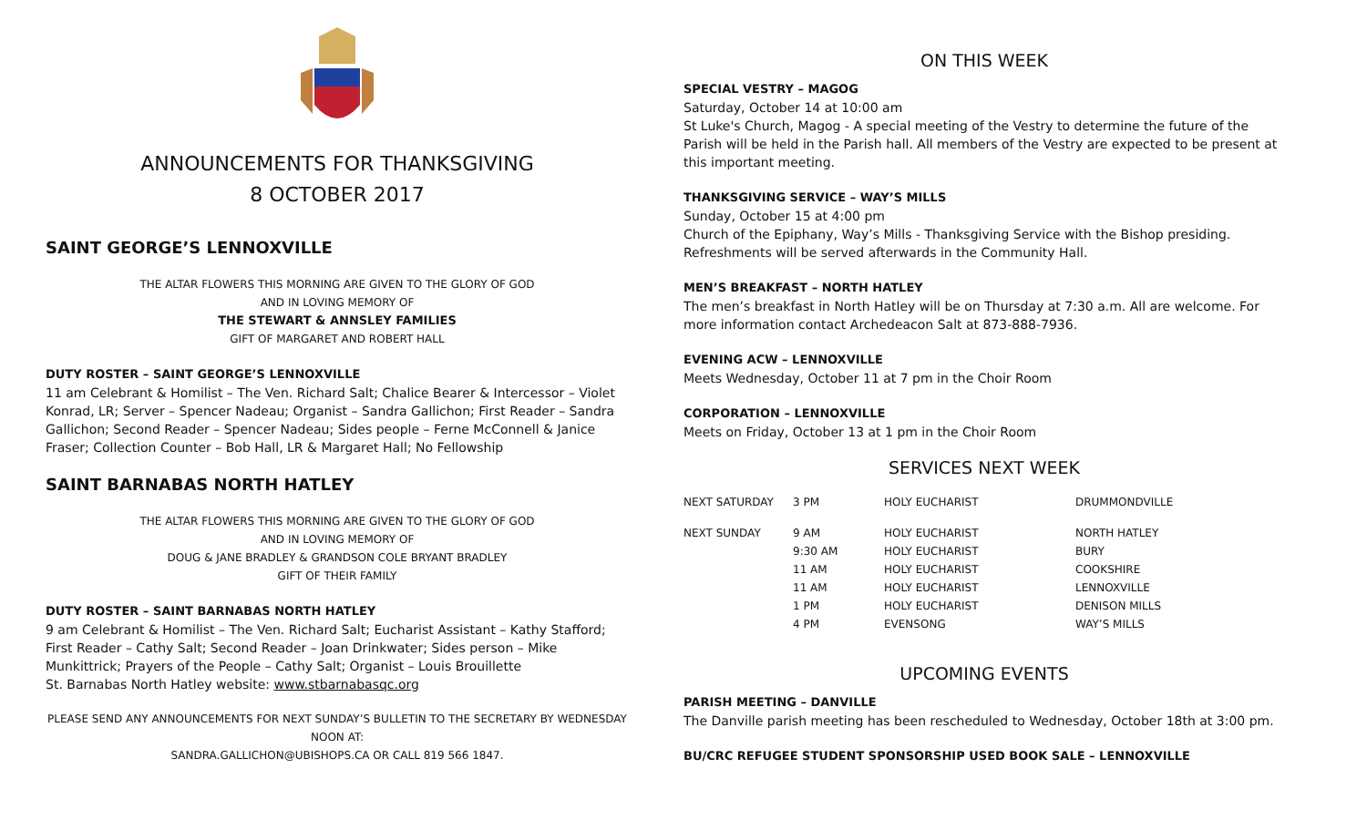ANNOUNCEMENTS FOR THANKSGIVING
8 OCTOBER 2017
SAINT GEORGE’S LENNOXVILLE
THE ALTAR FLOWERS THIS MORNING ARE GIVEN TO THE GLORY OF GOD
AND IN LOVING MEMORY OF
THE STEWART & ANNSLEY FAMILIES
GIFT OF MARGARET AND ROBERT HALL
DUTY ROSTER – SAINT GEORGE’S LENNOXVILLE
11 am Celebrant & Homilist – The Ven. Richard Salt; Chalice Bearer & Intercessor – Violet Konrad, LR; Server – Spencer Nadeau; Organist – Sandra Gallichon; First Reader – Sandra Gallichon; Second Reader – Spencer Nadeau; Sides people – Ferne McConnell & Janice Fraser; Collection Counter – Bob Hall, LR & Margaret Hall; No Fellowship
SAINT BARNABAS NORTH HATLEY
THE ALTAR FLOWERS THIS MORNING ARE GIVEN TO THE GLORY OF GOD
AND IN LOVING MEMORY OF
DOUG & JANE BRADLEY & GRANDSON COLE BRYANT BRADLEY
GIFT OF THEIR FAMILY
DUTY ROSTER – SAINT BARNABAS NORTH HATLEY
9 am Celebrant & Homilist – The Ven. Richard Salt; Eucharist Assistant – Kathy Stafford; First Reader – Cathy Salt; Second Reader – Joan Drinkwater; Sides person – Mike Munkittrick; Prayers of the People – Cathy Salt; Organist – Louis Brouillette
St. Barnabas North Hatley website: www.stbarnabasqc.org
PLEASE SEND ANY ANNOUNCEMENTS FOR NEXT SUNDAY’S BULLETIN TO THE SECRETARY BY WEDNESDAY NOON AT:
SANDRA.GALLICHON@UBISHOPS.CA OR CALL 819 566 1847.
ON THIS WEEK
SPECIAL VESTRY – MAGOG
Saturday, October 14 at 10:00 am
St Luke's Church, Magog - A special meeting of the Vestry to determine the future of the Parish will be held in the Parish hall. All members of the Vestry are expected to be present at this important meeting.
THANKSGIVING SERVICE – WAY’S MILLS
Sunday, October 15 at 4:00 pm
Church of the Epiphany, Way’s Mills - Thanksgiving Service with the Bishop presiding. Refreshments will be served afterwards in the Community Hall.
MEN’S BREAKFAST – NORTH HATLEY
The men’s breakfast in North Hatley will be on Thursday at 7:30 a.m. All are welcome. For more information contact Archedeacon Salt at 873-888-7936.
EVENING ACW – LENNOXVILLE
Meets Wednesday, October 11 at 7 pm in the Choir Room
CORPORATION – LENNOXVILLE
Meets on Friday, October 13 at 1 pm in the Choir Room
SERVICES NEXT WEEK
| NEXT SATURDAY | 3 PM | HOLY EUCHARIST | DRUMMONDVILLE |
| NEXT SUNDAY | 9 AM | HOLY EUCHARIST | NORTH HATLEY |
| | 9:30 AM | HOLY EUCHARIST | BURY |
| | 11 AM | HOLY EUCHARIST | COOKSHIRE |
| | 11 AM | HOLY EUCHARIST | LENNOXVILLE |
| | 1 PM | HOLY EUCHARIST | DENISON MILLS |
| | 4 PM | EVENSONG | WAY’S MILLS |
UPCOMING EVENTS
PARISH MEETING – DANVILLE
The Danville parish meeting has been rescheduled to Wednesday, October 18th at 3:00 pm.
BU/CRC REFUGEE STUDENT SPONSORSHIP USED BOOK SALE – LENNOXVILLE